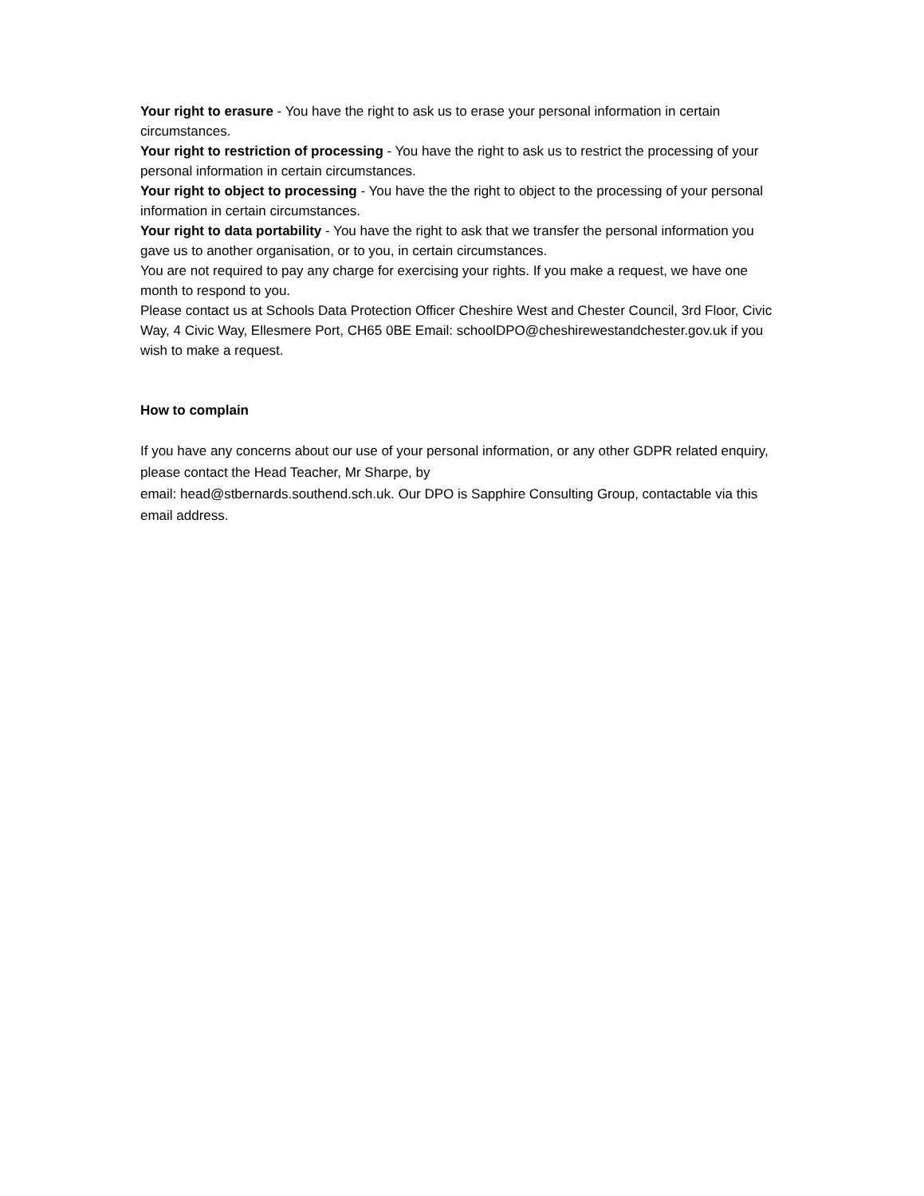Your right to erasure - You have the right to ask us to erase your personal information in certain circumstances.
Your right to restriction of processing - You have the right to ask us to restrict the processing of your personal information in certain circumstances.
Your right to object to processing - You have the the right to object to the processing of your personal information in certain circumstances.
Your right to data portability - You have the right to ask that we transfer the personal information you gave us to another organisation, or to you, in certain circumstances.
You are not required to pay any charge for exercising your rights. If you make a request, we have one month to respond to you.
Please contact us at Schools Data Protection Officer Cheshire West and Chester Council, 3rd Floor, Civic Way, 4 Civic Way, Ellesmere Port, CH65 0BE Email: schoolDPO@cheshirewestandchester.gov.uk if you wish to make a request.
How to complain
If you have any concerns about our use of your personal information, or any other GDPR related enquiry, please contact the Head Teacher, Mr Sharpe, by
email: head@stbernards.southend.sch.uk. Our DPO is Sapphire Consulting Group, contactable via this email address.